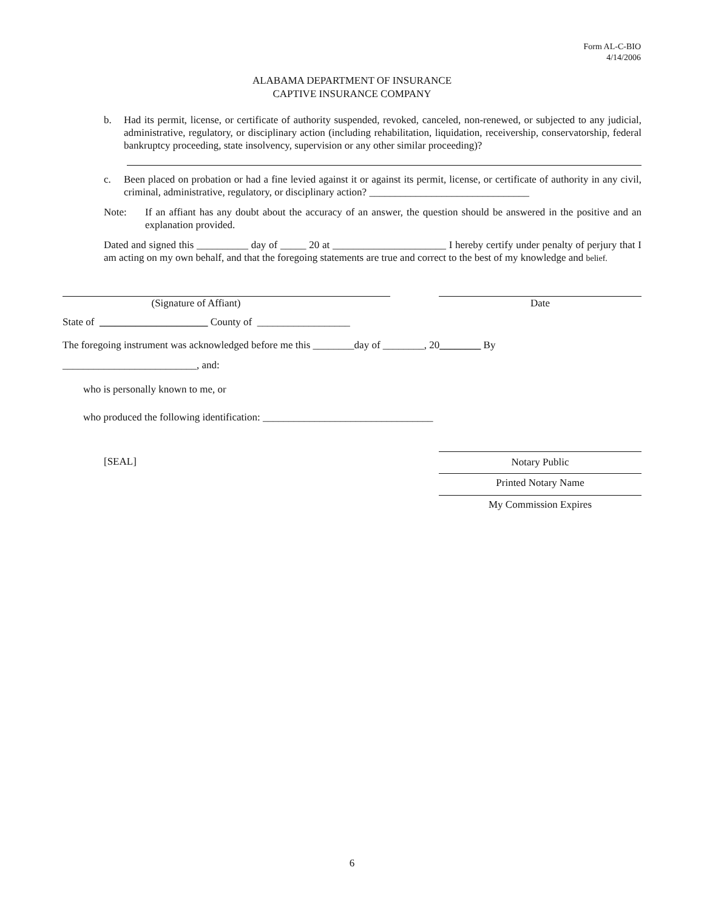Form AL-C-BIO
4/14/2006
ALABAMA DEPARTMENT OF INSURANCE
CAPTIVE INSURANCE COMPANY
b. Had its permit, license, or certificate of authority suspended, revoked, canceled, non-renewed, or subjected to any judicial, administrative, regulatory, or disciplinary action (including rehabilitation, liquidation, receivership, conservatorship, federal bankruptcy proceeding, state insolvency, supervision or any other similar proceeding)?
c. Been placed on probation or had a fine levied against it or against its permit, license, or certificate of authority in any civil, criminal, administrative, regulatory, or disciplinary action? _______________________________
Note: If an affiant has any doubt about the accuracy of an answer, the question should be answered in the positive and an explanation provided.
Dated and signed this __________ day of _____ 20 at ______________________ I hereby certify under penalty of perjury that I am acting on my own behalf, and that the foregoing statements are true and correct to the best of my knowledge and belief.
(Signature of Affiant) Date
State of _____________________ County of __________________
The foregoing instrument was acknowledged before me this ________day of ________, 20________ By
__________________________, and:
who is personally known to me, or
who produced the following identification: _________________________________
[SEAL] Notary Public
Printed Notary Name
My Commission Expires
6